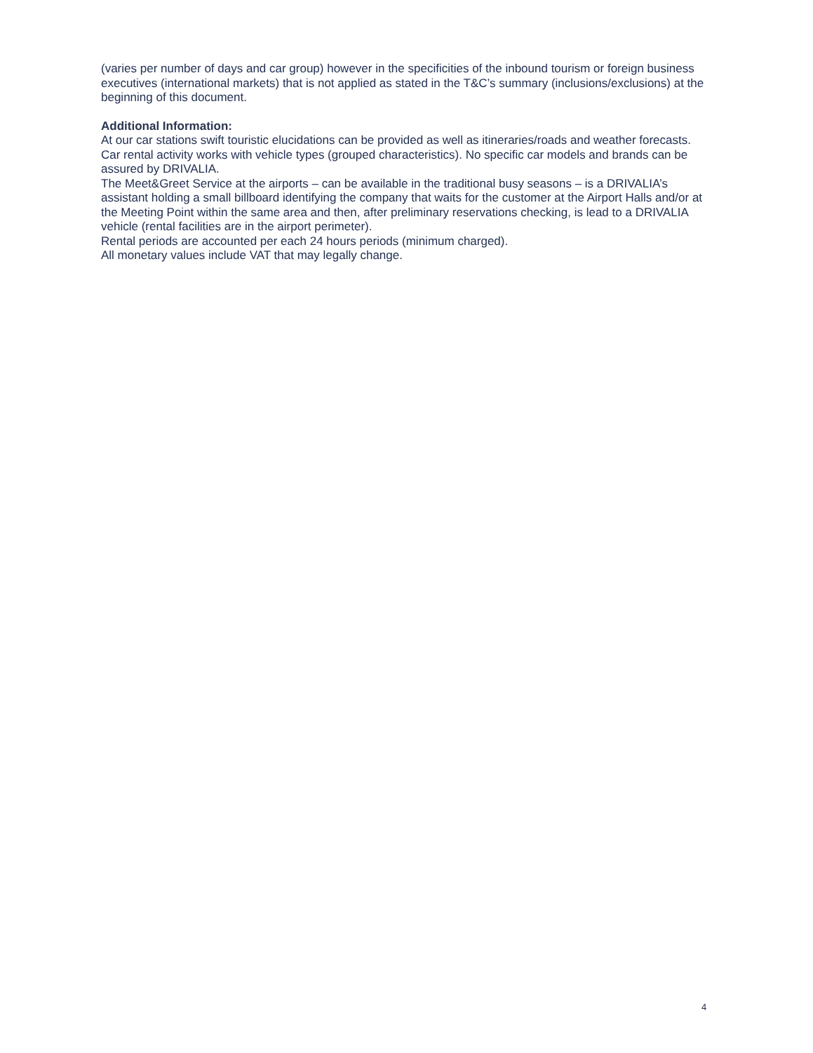(varies per number of days and car group) however in the specificities of the inbound tourism or foreign business executives (international markets) that is not applied as stated in the T&C’s summary (inclusions/exclusions) at the beginning of this document.
Additional Information:
At our car stations swift touristic elucidations can be provided as well as itineraries/roads and weather forecasts.
Car rental activity works with vehicle types (grouped characteristics). No specific car models and brands can be assured by DRIVALIA.
The Meet&Greet Service at the airports – can be available in the traditional busy seasons – is a DRIVALIA’s assistant holding a small billboard identifying the company that waits for the customer at the Airport Halls and/or at the Meeting Point within the same area and then, after preliminary reservations checking, is lead to a DRIVALIA vehicle (rental facilities are in the airport perimeter).
Rental periods are accounted per each 24 hours periods (minimum charged).
All monetary values include VAT that may legally change.
4